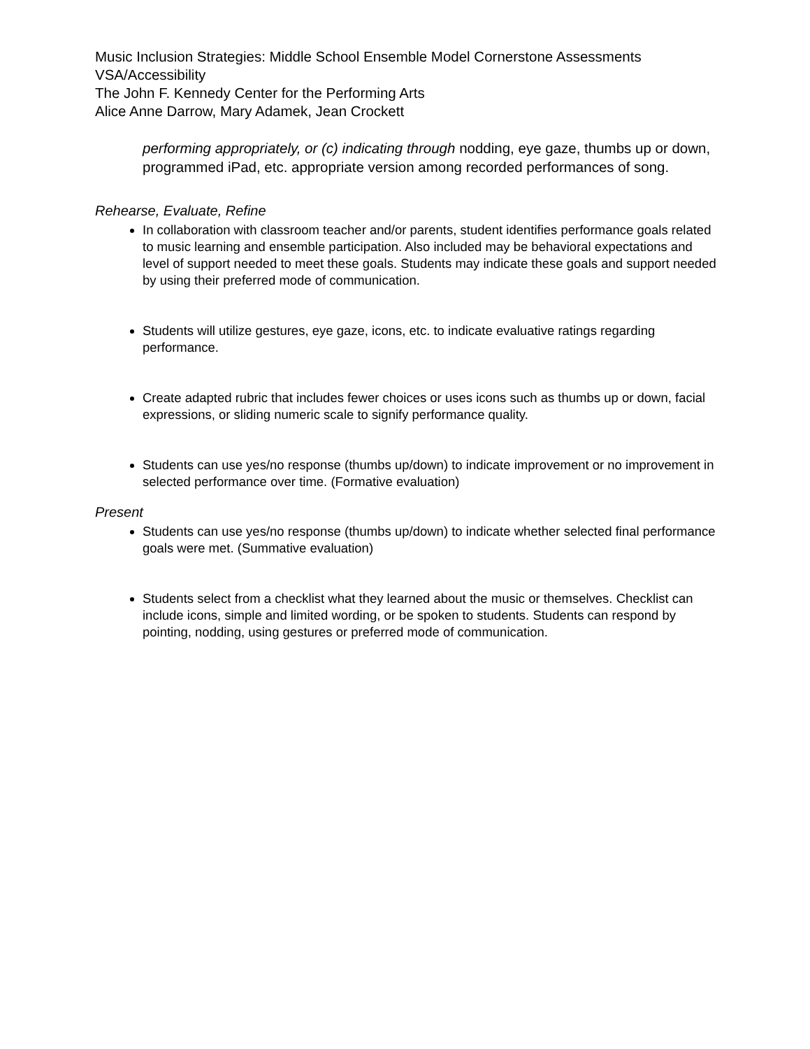Music Inclusion Strategies: Middle School Ensemble Model Cornerstone Assessments
VSA/Accessibility
The John F. Kennedy Center for the Performing Arts
Alice Anne Darrow, Mary Adamek, Jean Crockett
performing appropriately, or (c) indicating through nodding, eye gaze, thumbs up or down, programmed iPad, etc. appropriate version among recorded performances of song.
Rehearse, Evaluate, Refine
In collaboration with classroom teacher and/or parents, student identifies performance goals related to music learning and ensemble participation. Also included may be behavioral expectations and level of support needed to meet these goals. Students may indicate these goals and support needed by using their preferred mode of communication.
Students will utilize gestures, eye gaze, icons, etc. to indicate evaluative ratings regarding performance.
Create adapted rubric that includes fewer choices or uses icons such as thumbs up or down, facial expressions, or sliding numeric scale to signify performance quality.
Students can use yes/no response (thumbs up/down) to indicate improvement or no improvement in selected performance over time. (Formative evaluation)
Present
Students can use yes/no response (thumbs up/down) to indicate whether selected final performance goals were met. (Summative evaluation)
Students select from a checklist what they learned about the music or themselves. Checklist can include icons, simple and limited wording, or be spoken to students. Students can respond by pointing, nodding, using gestures or preferred mode of communication.